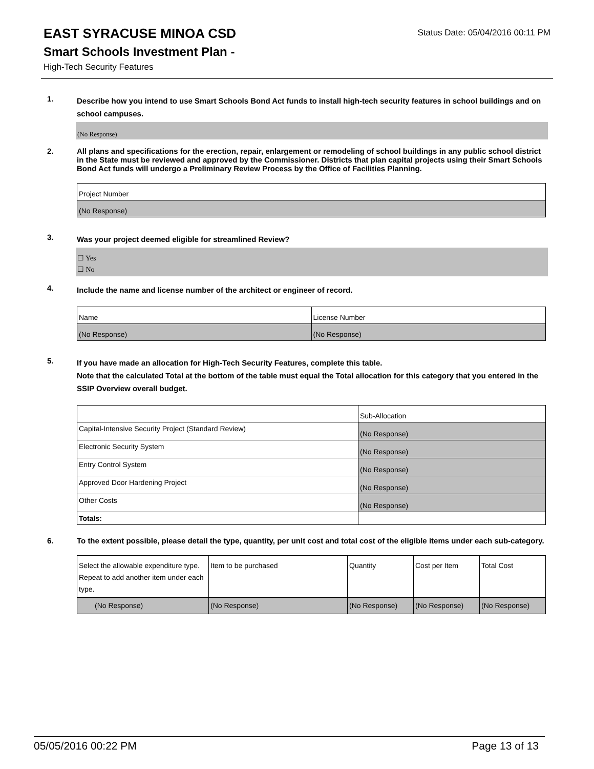Status Date: 05/04/2016 00:11 PM
EAST SYRACUSE MINOA CSD
Smart Schools Investment Plan -
High-Tech Security Features
1.
Describe how you intend to use Smart Schools Bond Act funds to install high-tech security features in school buildings and on school campuses.
(No Response)
2.
All plans and specifications for the erection, repair, enlargement or remodeling of school buildings in any public school district in the State must be reviewed and approved by the Commissioner. Districts that plan capital projects using their Smart Schools Bond Act funds will undergo a Preliminary Review Process by the Office of Facilities Planning.
| Project Number |
| (No Response) |
3.
Was your project deemed eligible for streamlined Review?
☐ Yes
☐ No
4.
Include the name and license number of the architect or engineer of record.
| Name | License Number |
| (No Response) | (No Response) |
5.
If you have made an allocation for High-Tech Security Features, complete this table.
Note that the calculated Total at the bottom of the table must equal the Total allocation for this category that you entered in the SSIP Overview overall budget.
| | Sub-Allocation |
| Capital-Intensive Security Project (Standard Review) | (No Response) |
| Electronic Security System | (No Response) |
| Entry Control System | (No Response) |
| Approved Door Hardening Project | (No Response) |
| Other Costs | (No Response) |
| Totals: | |
6.
To the extent possible, please detail the type, quantity, per unit cost and total cost of the eligible items under each sub-category.
| Select the allowable expenditure type. Repeat to add another item under each type. | Item to be purchased | Quantity | Cost per Item | Total Cost |
| (No Response) | (No Response) | (No Response) | (No Response) | (No Response) |
05/05/2016 00:22 PM Page 13 of 13